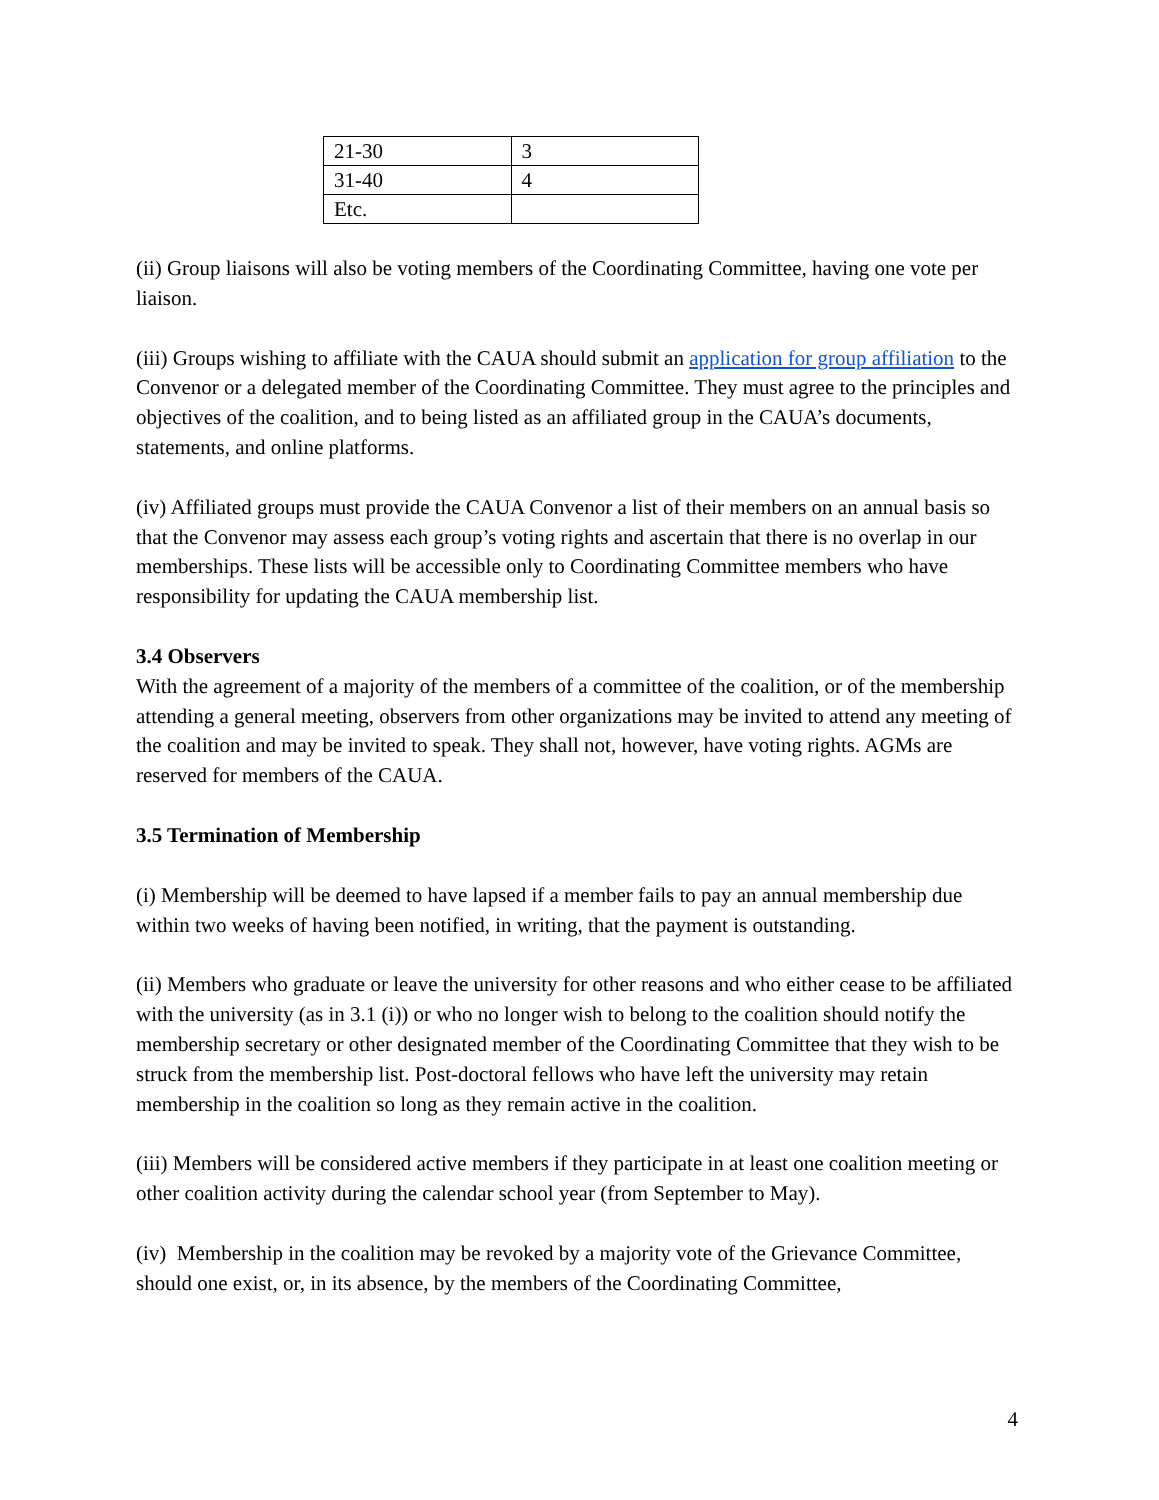| 21-30 | 3 |
| 31-40 | 4 |
| Etc. | |
(ii) Group liaisons will also be voting members of the Coordinating Committee, having one vote per liaison.
(iii) Groups wishing to affiliate with the CAUA should submit an application for group affiliation to the Convenor or a delegated member of the Coordinating Committee. They must agree to the principles and objectives of the coalition, and to being listed as an affiliated group in the CAUA’s documents, statements, and online platforms.
(iv) Affiliated groups must provide the CAUA Convenor a list of their members on an annual basis so that the Convenor may assess each group’s voting rights and ascertain that there is no overlap in our memberships. These lists will be accessible only to Coordinating Committee members who have responsibility for updating the CAUA membership list.
3.4 Observers
With the agreement of a majority of the members of a committee of the coalition, or of the membership attending a general meeting, observers from other organizations may be invited to attend any meeting of the coalition and may be invited to speak. They shall not, however, have voting rights. AGMs are reserved for members of the CAUA.
3.5 Termination of Membership
(i) Membership will be deemed to have lapsed if a member fails to pay an annual membership due within two weeks of having been notified, in writing, that the payment is outstanding.
(ii) Members who graduate or leave the university for other reasons and who either cease to be affiliated with the university (as in 3.1 (i)) or who no longer wish to belong to the coalition should notify the membership secretary or other designated member of the Coordinating Committee that they wish to be struck from the membership list. Post-doctoral fellows who have left the university may retain membership in the coalition so long as they remain active in the coalition.
(iii) Members will be considered active members if they participate in at least one coalition meeting or other coalition activity during the calendar school year (from September to May).
(iv) Membership in the coalition may be revoked by a majority vote of the Grievance Committee, should one exist, or, in its absence, by the members of the Coordinating Committee,
4